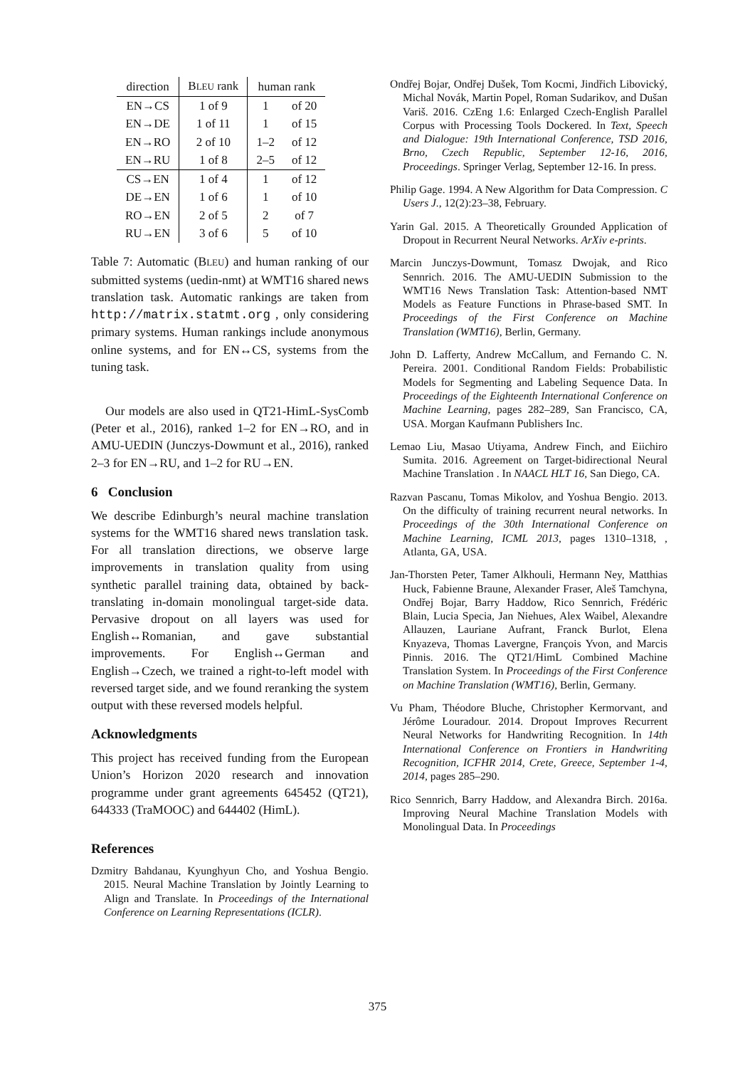| direction | B LEU rank | human rank | |
| --- | --- | --- | --- |
| EN→CS | 1 of 9 | 1 | of 20 |
| EN→DE | 1 of 11 | 1 | of 15 |
| EN→RO | 2 of 10 | 1–2 | of 12 |
| EN→RU | 1 of 8 | 2–5 | of 12 |
| CS→EN | 1 of 4 | 1 | of 12 |
| DE→EN | 1 of 6 | 1 | of 10 |
| RO→EN | 2 of 5 | 2 | of 7 |
| RU→EN | 3 of 6 | 5 | of 10 |
Table 7: Automatic (BLEU) and human ranking of our submitted systems (uedin-nmt) at WMT16 shared news translation task. Automatic rankings are taken from http://matrix.statmt.org , only considering primary systems. Human rankings include anonymous online systems, and for EN↔CS, systems from the tuning task.
Our models are also used in QT21-HimL-SysComb (Peter et al., 2016), ranked 1–2 for EN→RO, and in AMU-UEDIN (Junczys-Dowmunt et al., 2016), ranked 2–3 for EN→RU, and 1–2 for RU→EN.
6 Conclusion
We describe Edinburgh’s neural machine translation systems for the WMT16 shared news translation task. For all translation directions, we observe large improvements in translation quality from using synthetic parallel training data, obtained by back-translating in-domain monolingual target-side data. Pervasive dropout on all layers was used for English↔Romanian, and gave substantial improvements. For English↔German and English→Czech, we trained a right-to-left model with reversed target side, and we found reranking the system output with these reversed models helpful.
Acknowledgments
This project has received funding from the European Union’s Horizon 2020 research and innovation programme under grant agreements 645452 (QT21), 644333 (TraMOOC) and 644402 (HimL).
References
Dzmitry Bahdanau, Kyunghyun Cho, and Yoshua Bengio. 2015. Neural Machine Translation by Jointly Learning to Align and Translate. In Proceedings of the International Conference on Learning Representations (ICLR).
Ondřej Bojar, Ondřej Dušek, Tom Kocmi, Jindřich Libovický, Michal Novák, Martin Popel, Roman Sudarikov, and Dušan Variš. 2016. CzEng 1.6: Enlarged Czech-English Parallel Corpus with Processing Tools Dockered. In Text, Speech and Dialogue: 19th International Conference, TSD 2016, Brno, Czech Republic, September 12-16, 2016, Proceedings. Springer Verlag, September 12-16. In press.
Philip Gage. 1994. A New Algorithm for Data Compression. C Users J., 12(2):23–38, February.
Yarin Gal. 2015. A Theoretically Grounded Application of Dropout in Recurrent Neural Networks. ArXiv e-prints.
Marcin Junczys-Dowmunt, Tomasz Dwojak, and Rico Sennrich. 2016. The AMU-UEDIN Submission to the WMT16 News Translation Task: Attention-based NMT Models as Feature Functions in Phrase-based SMT. In Proceedings of the First Conference on Machine Translation (WMT16), Berlin, Germany.
John D. Lafferty, Andrew McCallum, and Fernando C. N. Pereira. 2001. Conditional Random Fields: Probabilistic Models for Segmenting and Labeling Sequence Data. In Proceedings of the Eighteenth International Conference on Machine Learning, pages 282–289, San Francisco, CA, USA. Morgan Kaufmann Publishers Inc.
Lemao Liu, Masao Utiyama, Andrew Finch, and Eiichiro Sumita. 2016. Agreement on Target-bidirectional Neural Machine Translation . In NAACL HLT 16, San Diego, CA.
Razvan Pascanu, Tomas Mikolov, and Yoshua Bengio. 2013. On the difficulty of training recurrent neural networks. In Proceedings of the 30th International Conference on Machine Learning, ICML 2013, pages 1310–1318, , Atlanta, GA, USA.
Jan-Thorsten Peter, Tamer Alkhouli, Hermann Ney, Matthias Huck, Fabienne Braune, Alexander Fraser, Aleš Tamchyna, Ondřej Bojar, Barry Haddow, Rico Sennrich, Frédéric Blain, Lucia Specia, Jan Niehues, Alex Waibel, Alexandre Allauzen, Lauriane Aufrant, Franck Burlot, Elena Knyazeva, Thomas Lavergne, François Yvon, and Marcis Pinnis. 2016. The QT21/HimL Combined Machine Translation System. In Proceedings of the First Conference on Machine Translation (WMT16), Berlin, Germany.
Vu Pham, Théodore Bluche, Christopher Kermorvant, and Jérôme Louradour. 2014. Dropout Improves Recurrent Neural Networks for Handwriting Recognition. In 14th International Conference on Frontiers in Handwriting Recognition, ICFHR 2014, Crete, Greece, September 1-4, 2014, pages 285–290.
Rico Sennrich, Barry Haddow, and Alexandra Birch. 2016a. Improving Neural Machine Translation Models with Monolingual Data. In Proceedings
375